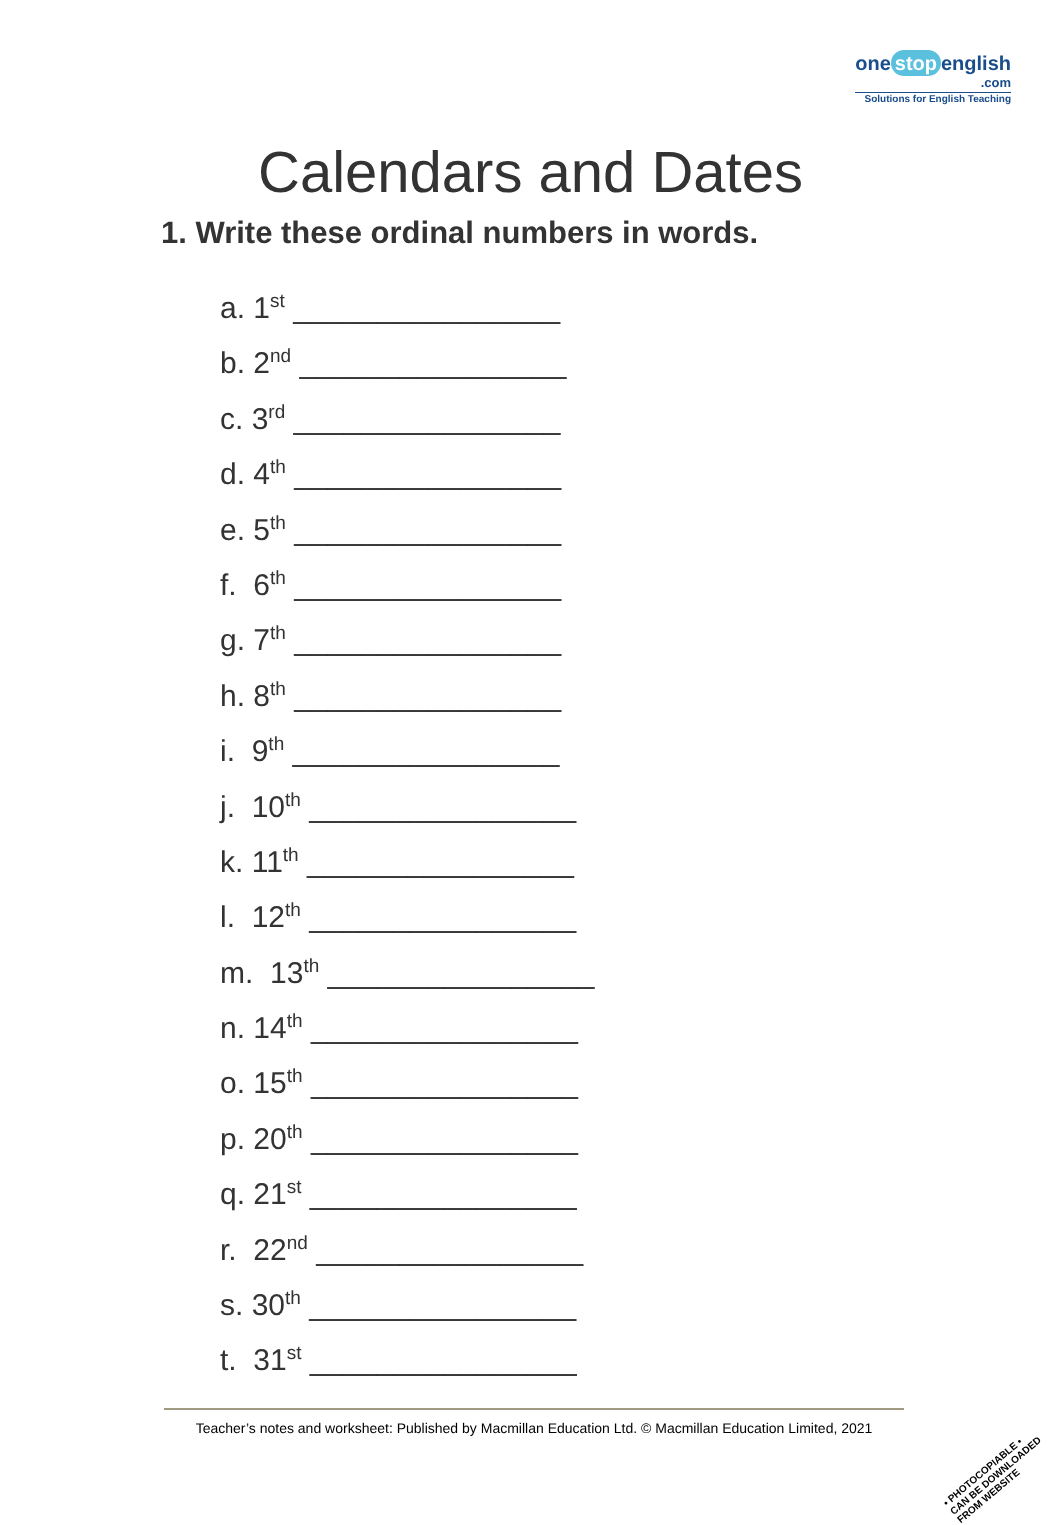one stop english
.com
Solutions for English Teaching
Calendars and Dates
1. Write these ordinal numbers in words.
a. 1<sup>st</sup> ________________
b. 2<sup>nd</sup> ________________
c. 3<sup>rd</sup> ________________
d. 4<sup>th</sup> ________________
e. 5<sup>th</sup> ________________
f. 6<sup>th</sup> ________________
g. 7<sup>th</sup> ________________
h. 8<sup>th</sup> ________________
i. 9<sup>th</sup> ________________
j. 10<sup>th</sup> ________________
k. 11<sup>th</sup> ________________
l. 12<sup>th</sup> ________________
m. 13<sup>th</sup> ________________
n. 14<sup>th</sup> ________________
o. 15<sup>th</sup> ________________
p. 20<sup>th</sup> ________________
q. 21<sup>st</sup> ________________
r. 22<sup>nd</sup> ________________
s. 30<sup>th</sup> ________________
t. 31<sup>st</sup> ________________
Teacher’s notes and worksheet: Published by Macmillan Education Ltd. © Macmillan Education Limited, 2021
• PHOTOCOPIABLE •
CAN BE DOWNLOADED
FROM WEBSITE